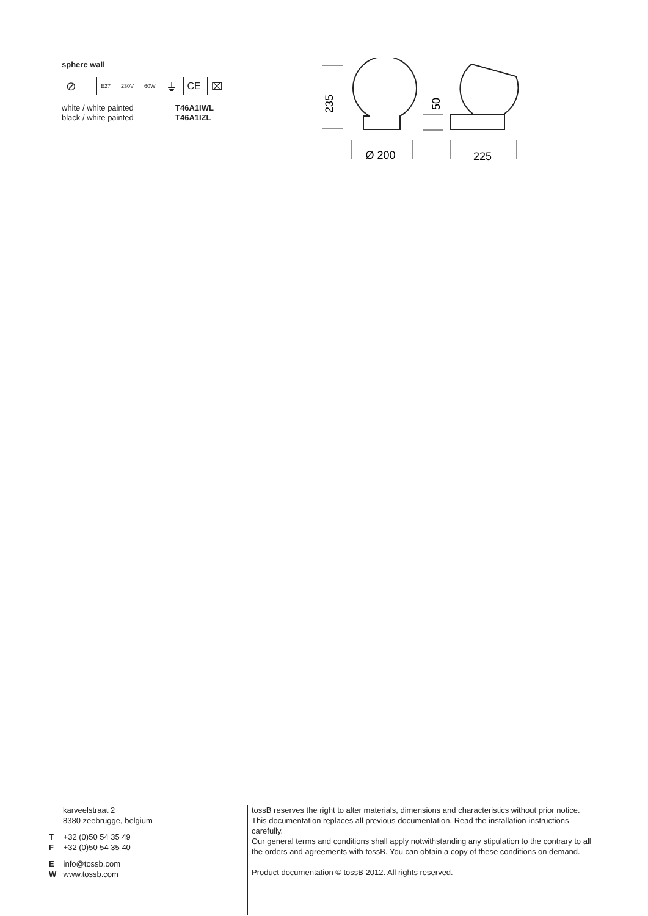sphere wall
⊘ E27 230V 60W ⏚ CE ⌧
white / white painted
black / white painted
T46A1IWL
T46A1IZL
235
Ø 200
50
225
karveelstraat 2
8380 zeebrugge, belgium
T +32 (0)50 54 35 49
F +32 (0)50 54 35 40
E info@tossb.com
W www.tossb.com
tossB reserves the right to alter materials, dimensions and characteristics without prior notice. This documentation replaces all previous documentation. Read the installation-instructions carefully.
Our general terms and conditions shall apply notwithstanding any stipulation to the contrary to all the orders and agreements with tossB. You can obtain a copy of these conditions on demand.
Product documentation © tossB 2012. All rights reserved.